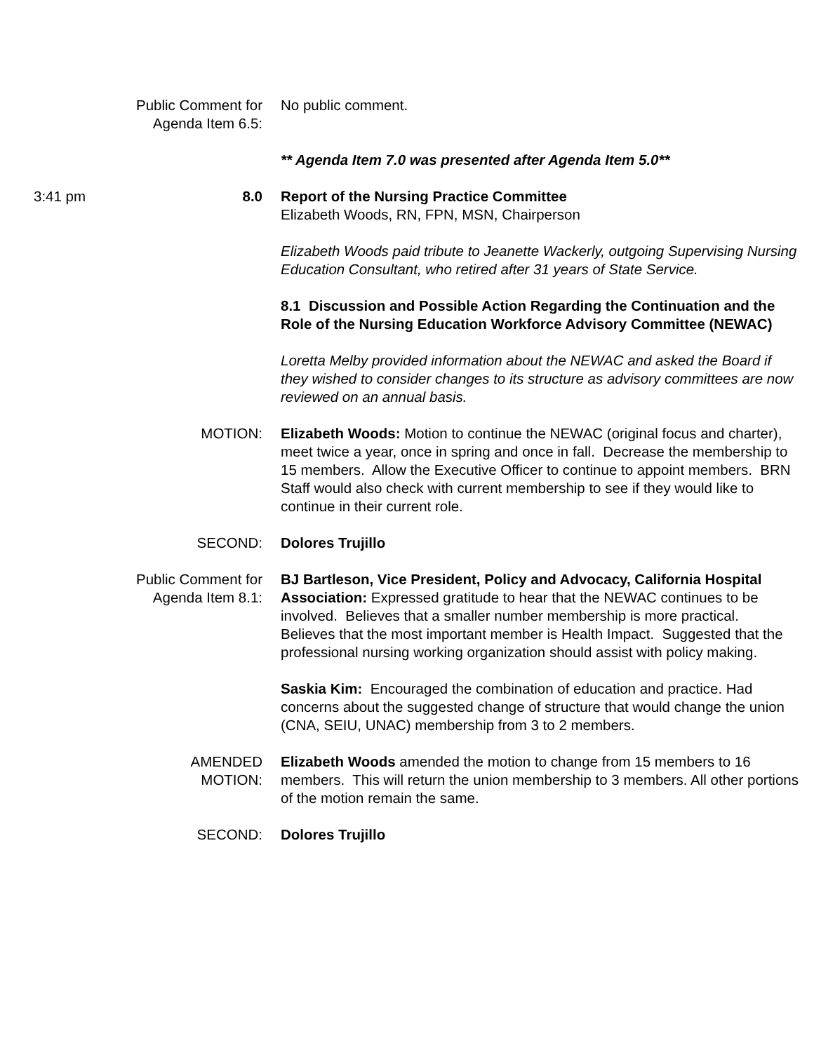Public Comment for
Agenda Item 6.5:
No public comment.
** Agenda Item 7.0 was presented after Agenda Item 5.0**
3:41 pm 8.0 Report of the Nursing Practice Committee
Elizabeth Woods, RN, FPN, MSN, Chairperson
Elizabeth Woods paid tribute to Jeanette Wackerly, outgoing Supervising Nursing Education Consultant, who retired after 31 years of State Service.
8.1 Discussion and Possible Action Regarding the Continuation and the Role of the Nursing Education Workforce Advisory Committee (NEWAC)
Loretta Melby provided information about the NEWAC and asked the Board if they wished to consider changes to its structure as advisory committees are now reviewed on an annual basis.
MOTION: Elizabeth Woods: Motion to continue the NEWAC (original focus and charter), meet twice a year, once in spring and once in fall. Decrease the membership to 15 members. Allow the Executive Officer to continue to appoint members. BRN Staff would also check with current membership to see if they would like to continue in their current role.
SECOND: Dolores Trujillo
Public Comment for
Agenda Item 8.1:
BJ Bartleson, Vice President, Policy and Advocacy, California Hospital Association: Expressed gratitude to hear that the NEWAC continues to be involved. Believes that a smaller number membership is more practical. Believes that the most important member is Health Impact. Suggested that the professional nursing working organization should assist with policy making.
Saskia Kim: Encouraged the combination of education and practice. Had concerns about the suggested change of structure that would change the union (CNA, SEIU, UNAC) membership from 3 to 2 members.
AMENDED
MOTION:
Elizabeth Woods amended the motion to change from 15 members to 16 members. This will return the union membership to 3 members. All other portions of the motion remain the same.
SECOND: Dolores Trujillo